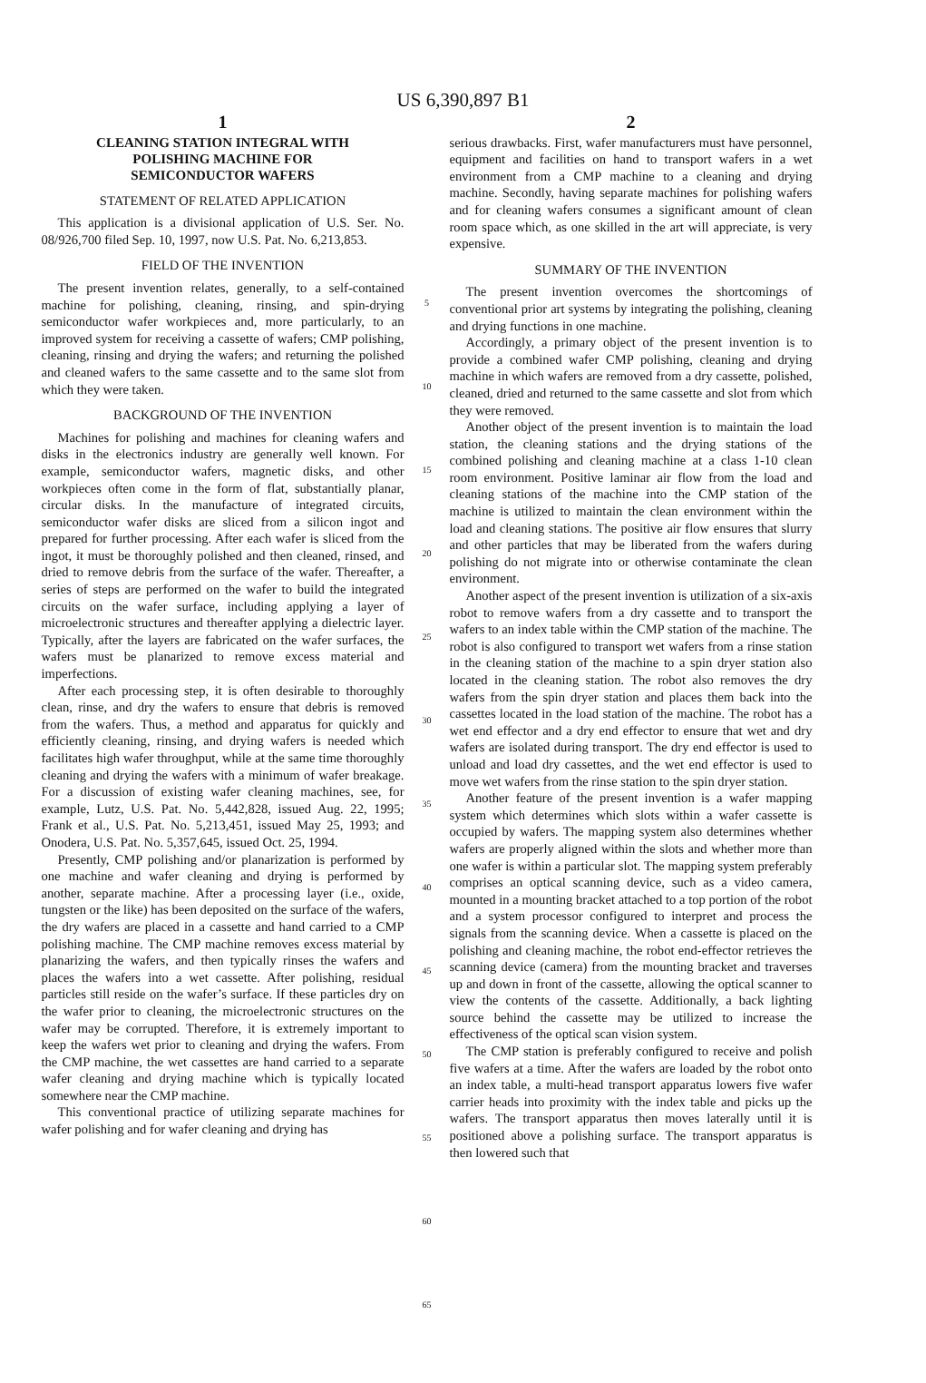US 6,390,897 B1
1
CLEANING STATION INTEGRAL WITH
POLISHING MACHINE FOR
SEMICONDUCTOR WAFERS
STATEMENT OF RELATED APPLICATION
This application is a divisional application of U.S. Ser. No. 08/926,700 filed Sep. 10, 1997, now U.S. Pat. No. 6,213,853.
FIELD OF THE INVENTION
The present invention relates, generally, to a self-contained machine for polishing, cleaning, rinsing, and spin-drying semiconductor wafer workpieces and, more particularly, to an improved system for receiving a cassette of wafers; CMP polishing, cleaning, rinsing and drying the wafers; and returning the polished and cleaned wafers to the same cassette and to the same slot from which they were taken.
BACKGROUND OF THE INVENTION
Machines for polishing and machines for cleaning wafers and disks in the electronics industry are generally well known. For example, semiconductor wafers, magnetic disks, and other workpieces often come in the form of flat, substantially planar, circular disks. In the manufacture of integrated circuits, semiconductor wafer disks are sliced from a silicon ingot and prepared for further processing. After each wafer is sliced from the ingot, it must be thoroughly polished and then cleaned, rinsed, and dried to remove debris from the surface of the wafer. Thereafter, a series of steps are performed on the wafer to build the integrated circuits on the wafer surface, including applying a layer of microelectronic structures and thereafter applying a dielectric layer. Typically, after the layers are fabricated on the wafer surfaces, the wafers must be planarized to remove excess material and imperfections.
After each processing step, it is often desirable to thoroughly clean, rinse, and dry the wafers to ensure that debris is removed from the wafers. Thus, a method and apparatus for quickly and efficiently cleaning, rinsing, and drying wafers is needed which facilitates high wafer throughput, while at the same time thoroughly cleaning and drying the wafers with a minimum of wafer breakage. For a discussion of existing wafer cleaning machines, see, for example, Lutz, U.S. Pat. No. 5,442,828, issued Aug. 22, 1995; Frank et al., U.S. Pat. No. 5,213,451, issued May 25, 1993; and Onodera, U.S. Pat. No. 5,357,645, issued Oct. 25, 1994.
Presently, CMP polishing and/or planarization is performed by one machine and wafer cleaning and drying is performed by another, separate machine. After a processing layer (i.e., oxide, tungsten or the like) has been deposited on the surface of the wafers, the dry wafers are placed in a cassette and hand carried to a CMP polishing machine. The CMP machine removes excess material by planarizing the wafers, and then typically rinses the wafers and places the wafers into a wet cassette. After polishing, residual particles still reside on the wafer’s surface. If these particles dry on the wafer prior to cleaning, the microelectronic structures on the wafer may be corrupted. Therefore, it is extremely important to keep the wafers wet prior to cleaning and drying the wafers. From the CMP machine, the wet cassettes are hand carried to a separate wafer cleaning and drying machine which is typically located somewhere near the CMP machine.
This conventional practice of utilizing separate machines for wafer polishing and for wafer cleaning and drying has
5
10
15
20
25
30
35
40
45
50
55
60
65
2
serious drawbacks. First, wafer manufacturers must have personnel, equipment and facilities on hand to transport wafers in a wet environment from a CMP machine to a cleaning and drying machine. Secondly, having separate machines for polishing wafers and for cleaning wafers consumes a significant amount of clean room space which, as one skilled in the art will appreciate, is very expensive.
SUMMARY OF THE INVENTION
The present invention overcomes the shortcomings of conventional prior art systems by integrating the polishing, cleaning and drying functions in one machine.
Accordingly, a primary object of the present invention is to provide a combined wafer CMP polishing, cleaning and drying machine in which wafers are removed from a dry cassette, polished, cleaned, dried and returned to the same cassette and slot from which they were removed.
Another object of the present invention is to maintain the load station, the cleaning stations and the drying stations of the combined polishing and cleaning machine at a class 1-10 clean room environment. Positive laminar air flow from the load and cleaning stations of the machine into the CMP station of the machine is utilized to maintain the clean environment within the load and cleaning stations. The positive air flow ensures that slurry and other particles that may be liberated from the wafers during polishing do not migrate into or otherwise contaminate the clean environment.
Another aspect of the present invention is utilization of a six-axis robot to remove wafers from a dry cassette and to transport the wafers to an index table within the CMP station of the machine. The robot is also configured to transport wet wafers from a rinse station in the cleaning station of the machine to a spin dryer station also located in the cleaning station. The robot also removes the dry wafers from the spin dryer station and places them back into the cassettes located in the load station of the machine. The robot has a wet end effector and a dry end effector to ensure that wet and dry wafers are isolated during transport. The dry end effector is used to unload and load dry cassettes, and the wet end effector is used to move wet wafers from the rinse station to the spin dryer station.
Another feature of the present invention is a wafer mapping system which determines which slots within a wafer cassette is occupied by wafers. The mapping system also determines whether wafers are properly aligned within the slots and whether more than one wafer is within a particular slot. The mapping system preferably comprises an optical scanning device, such as a video camera, mounted in a mounting bracket attached to a top portion of the robot and a system processor configured to interpret and process the signals from the scanning device. When a cassette is placed on the polishing and cleaning machine, the robot end-effector retrieves the scanning device (camera) from the mounting bracket and traverses up and down in front of the cassette, allowing the optical scanner to view the contents of the cassette. Additionally, a back lighting source behind the cassette may be utilized to increase the effectiveness of the optical scan vision system.
The CMP station is preferably configured to receive and polish five wafers at a time. After the wafers are loaded by the robot onto an index table, a multi-head transport apparatus lowers five wafer carrier heads into proximity with the index table and picks up the wafers. The transport apparatus then moves laterally until it is positioned above a polishing surface. The transport apparatus is then lowered such that